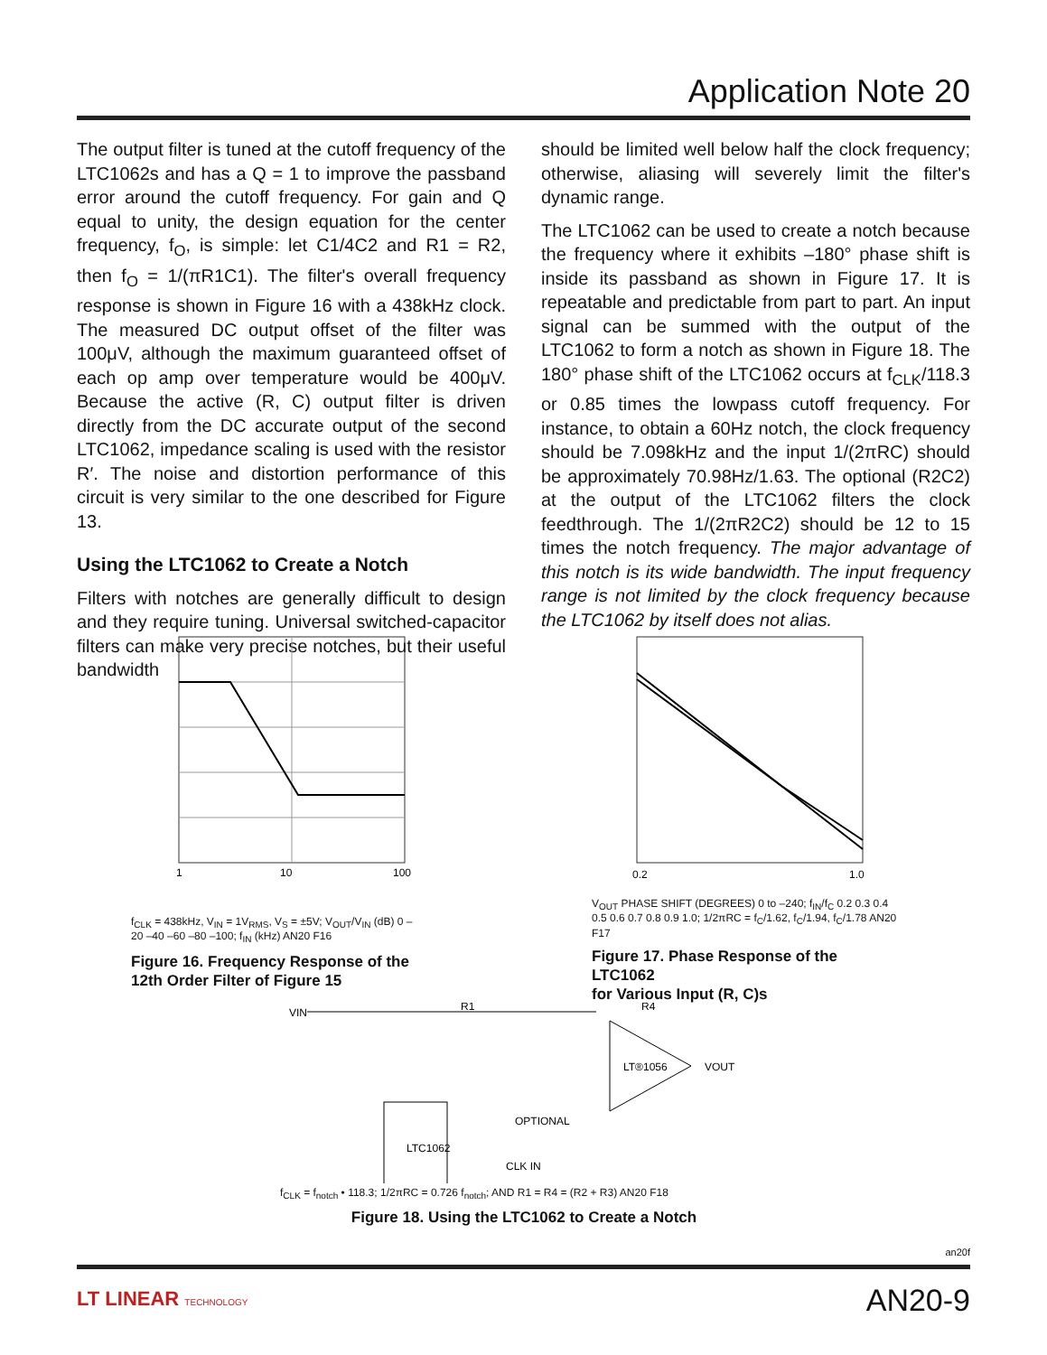Application Note 20
The output filter is tuned at the cutoff frequency of the LTC1062s and has a Q = 1 to improve the passband error around the cutoff frequency. For gain and Q equal to unity, the design equation for the center frequency, f<sub>O</sub>, is simple: let C1/4C2 and R1 = R2, then f<sub>O</sub> = 1/(πR1C1). The filter's overall frequency response is shown in Figure 16 with a 438kHz clock. The measured DC output offset of the filter was 100μV, although the maximum guaranteed offset of each op amp over temperature would be 400μV. Because the active (R, C) output filter is driven directly from the DC accurate output of the second LTC1062, impedance scaling is used with the resistor R′. The noise and distortion performance of this circuit is very similar to the one described for Figure 13.
Using the LTC1062 to Create a Notch
Filters with notches are generally difficult to design and they require tuning. Universal switched-capacitor filters can make very precise notches, but their useful bandwidth
should be limited well below half the clock frequency; otherwise, aliasing will severely limit the filter's dynamic range.
The LTC1062 can be used to create a notch because the frequency where it exhibits –180° phase shift is inside its passband as shown in Figure 17. It is repeatable and predictable from part to part. An input signal can be summed with the output of the LTC1062 to form a notch as shown in Figure 18. The 180° phase shift of the LTC1062 occurs at f<sub>CLK</sub>/118.3 or 0.85 times the lowpass cutoff frequency. For instance, to obtain a 60Hz notch, the clock frequency should be 7.098kHz and the input 1/(2πRC) should be approximately 70.98Hz/1.63. The optional (R2C2) at the output of the LTC1062 filters the clock feedthrough. The 1/(2πR2C2) should be 12 to 15 times the notch frequency. The major advantage of this notch is its wide bandwidth. The input frequency range is not limited by the clock frequency because the LTC1062 by itself does not alias.
10
1
100
f<sub>CLK</sub> = 438kHz, V<sub>IN</sub> = 1V<sub>RMS</sub>, V<sub>S</sub> = ±5V; V<sub>OUT</sub>/V<sub>IN</sub> (dB) 0 –20 –40 –60 –80 –100; f<sub>IN</sub> (kHz) AN20 F16
Figure 16. Frequency Response of the
12th Order Filter of Figure 15
0.2
1.0
V<sub>OUT</sub> PHASE SHIFT (DEGREES) 0 to –240; f<sub>IN</sub>/f<sub>C</sub> 0.2 0.3 0.4 0.5 0.6 0.7 0.8 0.9 1.0; 1/2πRC = f<sub>C</sub>/1.62, f<sub>C</sub>/1.94, f<sub>C</sub>/1.78 AN20 F17
Figure 17. Phase Response of the LTC1062
for Various Input (R, C)s
VIN
R1
R4
LTC1062
LT®1056
VOUT
OPTIONAL
CLK IN
f<sub>CLK</sub> = f<sub>notch</sub> • 118.3; 1/2πRC = 0.726 f<sub>notch</sub>; AND R1 = R4 = (R2 + R3) AN20 F18
Figure 18. Using the LTC1062 to Create a Notch
an20f
LT LINEAR TECHNOLOGY AN20-9